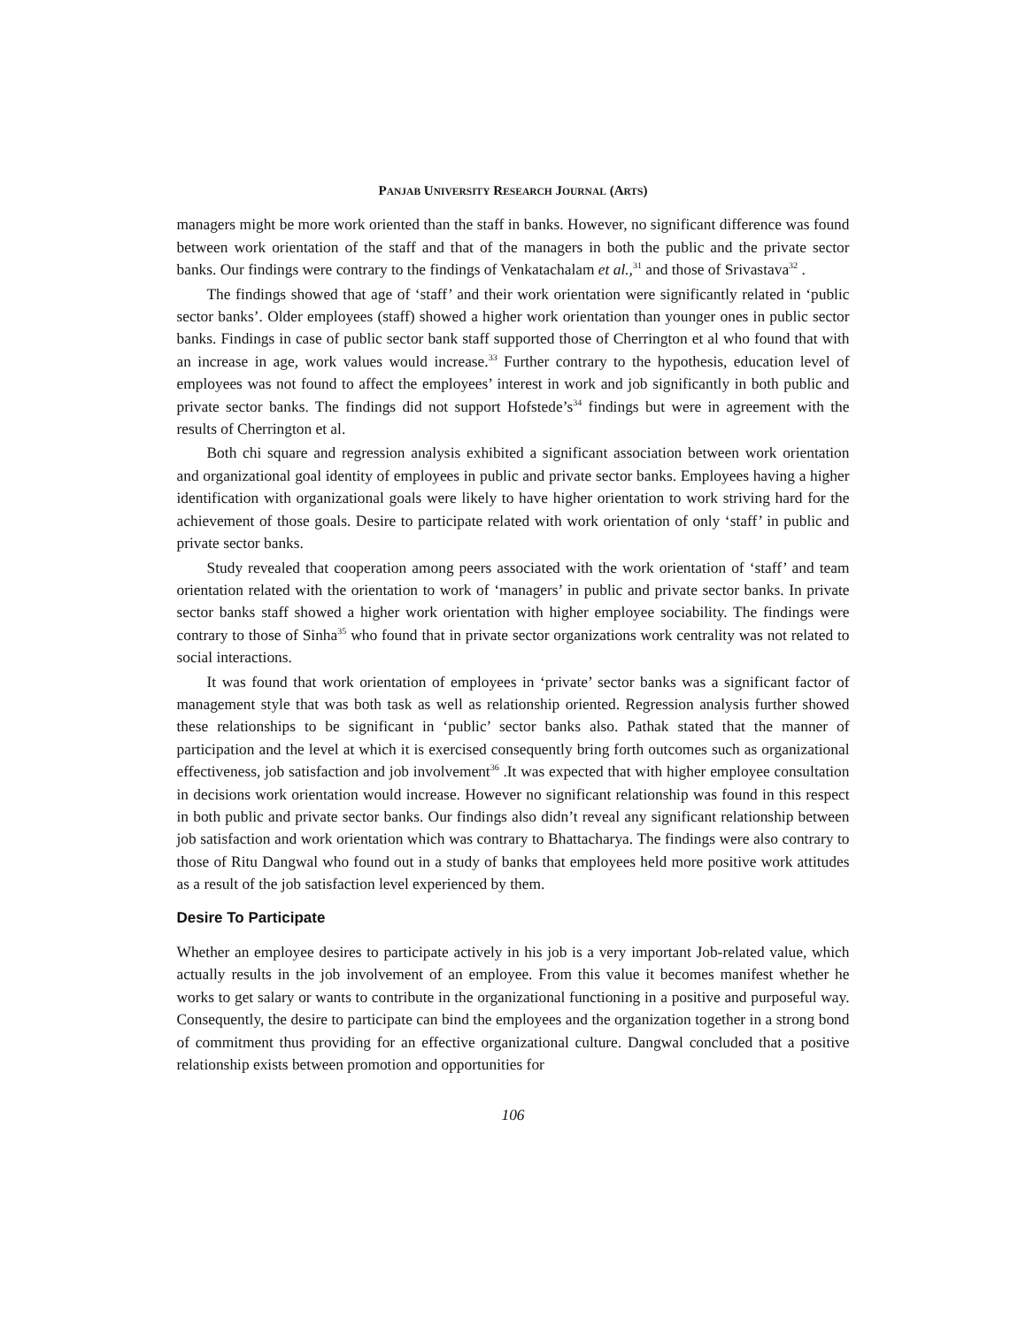PANJAB UNIVERSITY RESEARCH JOURNAL (ARTS)
managers might be more work oriented than the staff in banks. However, no significant difference was found between work orientation of the staff and that of the managers in both the public and the private sector banks. Our findings were contrary to the findings of Venkatachalam et al.,<sup>31</sup> and those of Srivastava<sup>32</sup> .
The findings showed that age of ‘staff’ and their work orientation were significantly related in ‘public sector banks’. Older employees (staff) showed a higher work orientation than younger ones in public sector banks. Findings in case of public sector bank staff supported those of Cherrington et al who found that with an increase in age, work values would increase.<sup>33</sup> Further contrary to the hypothesis, education level of employees was not found to affect the employees’ interest in work and job significantly in both public and private sector banks. The findings did not support Hofstede’s<sup>34</sup> findings but were in agreement with the results of Cherrington et al.
Both chi square and regression analysis exhibited a significant association between work orientation and organizational goal identity of employees in public and private sector banks. Employees having a higher identification with organizational goals were likely to have higher orientation to work striving hard for the achievement of those goals. Desire to participate related with work orientation of only ‘staff’ in public and private sector banks.
Study revealed that cooperation among peers associated with the work orientation of ‘staff’ and team orientation related with the orientation to work of ‘managers’ in public and private sector banks. In private sector banks staff showed a higher work orientation with higher employee sociability. The findings were contrary to those of Sinha<sup>35</sup> who found that in private sector organizations work centrality was not related to social interactions.
It was found that work orientation of employees in ‘private’ sector banks was a significant factor of management style that was both task as well as relationship oriented. Regression analysis further showed these relationships to be significant in ‘public’ sector banks also. Pathak stated that the manner of participation and the level at which it is exercised consequently bring forth outcomes such as organizational effectiveness, job satisfaction and job involvement<sup>36</sup> .It was expected that with higher employee consultation in decisions work orientation would increase. However no significant relationship was found in this respect in both public and private sector banks. Our findings also didn’t reveal any significant relationship between job satisfaction and work orientation which was contrary to Bhattacharya. The findings were also contrary to those of Ritu Dangwal who found out in a study of banks that employees held more positive work attitudes as a result of the job satisfaction level experienced by them.
Desire To Participate
Whether an employee desires to participate actively in his job is a very important Job-related value, which actually results in the job involvement of an employee. From this value it becomes manifest whether he works to get salary or wants to contribute in the organizational functioning in a positive and purposeful way. Consequently, the desire to participate can bind the employees and the organization together in a strong bond of commitment thus providing for an effective organizational culture. Dangwal concluded that a positive relationship exists between promotion and opportunities for
106